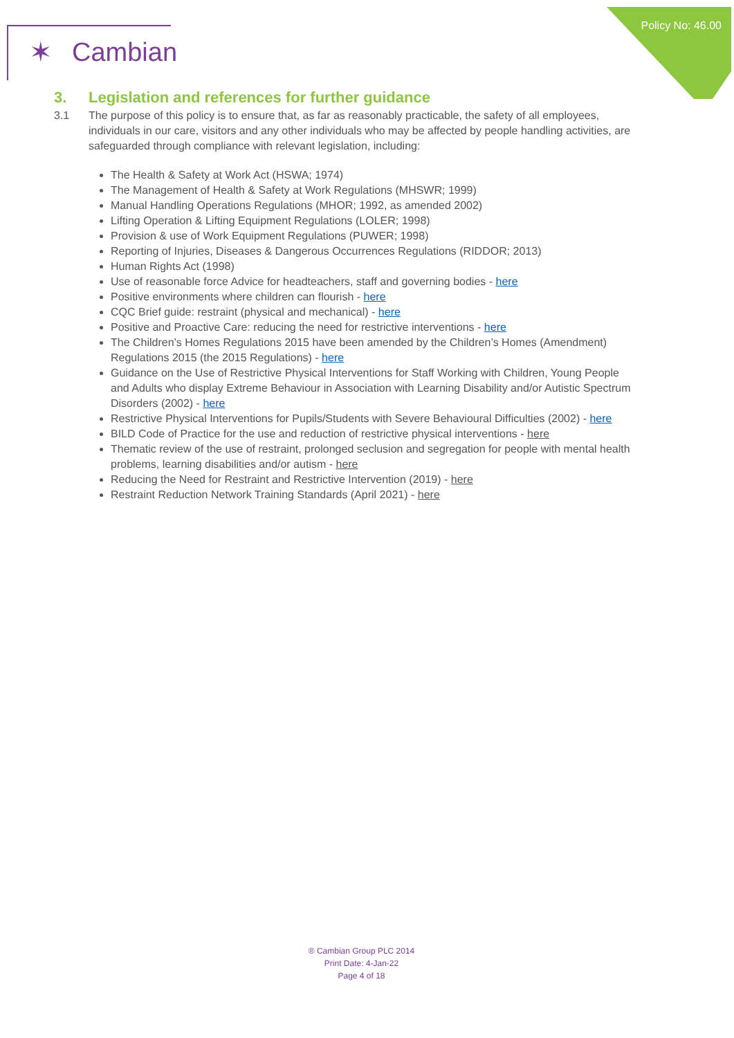Policy No: 46.00
✶ Cambian
3. Legislation and references for further guidance
3.1 The purpose of this policy is to ensure that, as far as reasonably practicable, the safety of all employees, individuals in our care, visitors and any other individuals who may be affected by people handling activities, are safeguarded through compliance with relevant legislation, including:
The Health & Safety at Work Act (HSWA; 1974)
The Management of Health & Safety at Work Regulations (MHSWR; 1999)
Manual Handling Operations Regulations (MHOR; 1992, as amended 2002)
Lifting Operation & Lifting Equipment Regulations (LOLER; 1998)
Provision & use of Work Equipment Regulations (PUWER; 1998)
Reporting of Injuries, Diseases & Dangerous Occurrences Regulations (RIDDOR; 2013)
Human Rights Act (1998)
Use of reasonable force Advice for headteachers, staff and governing bodies - here
Positive environments where children can flourish - here
CQC Brief guide: restraint (physical and mechanical) - here
Positive and Proactive Care: reducing the need for restrictive interventions - here
The Children’s Homes Regulations 2015 have been amended by the Children’s Homes (Amendment) Regulations 2015 (the 2015 Regulations) - here
Guidance on the Use of Restrictive Physical Interventions for Staff Working with Children, Young People and Adults who display Extreme Behaviour in Association with Learning Disability and/or Autistic Spectrum Disorders (2002) - here
Restrictive Physical Interventions for Pupils/Students with Severe Behavioural Difficulties (2002) - here
BILD Code of Practice for the use and reduction of restrictive physical interventions - here
Thematic review of the use of restraint, prolonged seclusion and segregation for people with mental health problems, learning disabilities and/or autism - here
Reducing the Need for Restraint and Restrictive Intervention (2019) - here
Restraint Reduction Network Training Standards (April 2021) - here
® Cambian Group PLC 2014
Print Date: 4-Jan-22
Page 4 of 18